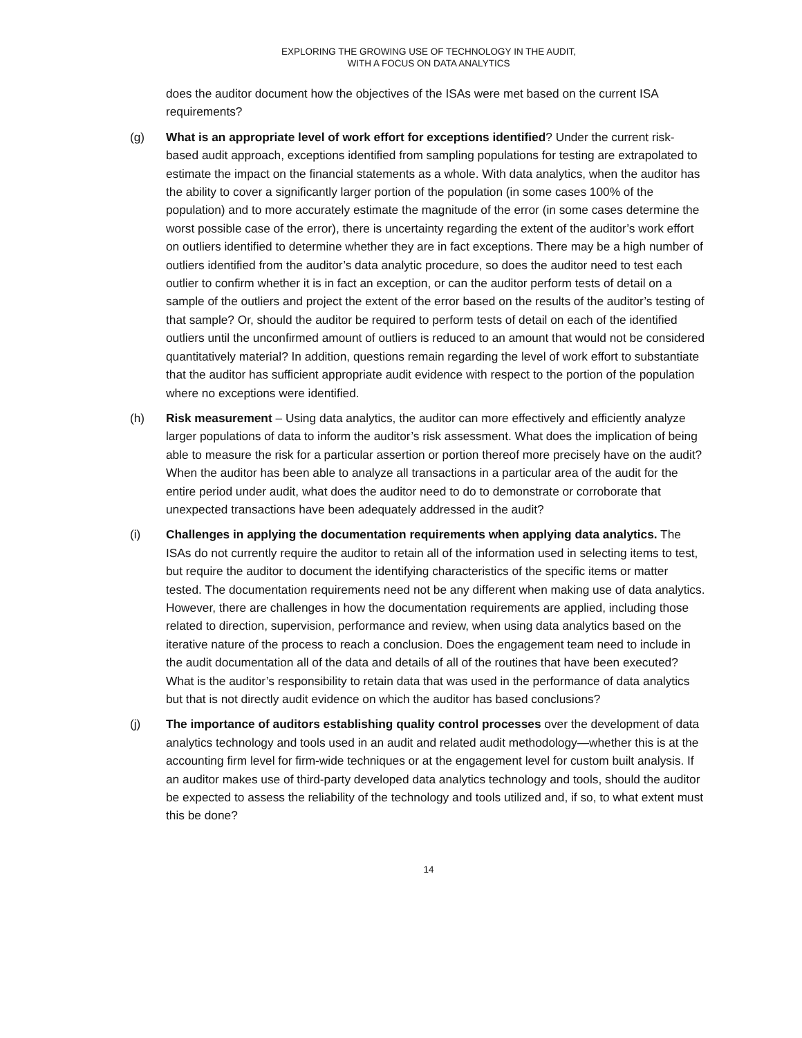EXPLORING THE GROWING USE OF TECHNOLOGY IN THE AUDIT,
WITH A FOCUS ON DATA ANALYTICS
does the auditor document how the objectives of the ISAs were met based on the current ISA requirements?
(g) What is an appropriate level of work effort for exceptions identified? Under the current risk-based audit approach, exceptions identified from sampling populations for testing are extrapolated to estimate the impact on the financial statements as a whole. With data analytics, when the auditor has the ability to cover a significantly larger portion of the population (in some cases 100% of the population) and to more accurately estimate the magnitude of the error (in some cases determine the worst possible case of the error), there is uncertainty regarding the extent of the auditor’s work effort on outliers identified to determine whether they are in fact exceptions. There may be a high number of outliers identified from the auditor’s data analytic procedure, so does the auditor need to test each outlier to confirm whether it is in fact an exception, or can the auditor perform tests of detail on a sample of the outliers and project the extent of the error based on the results of the auditor’s testing of that sample? Or, should the auditor be required to perform tests of detail on each of the identified outliers until the unconfirmed amount of outliers is reduced to an amount that would not be considered quantitatively material? In addition, questions remain regarding the level of work effort to substantiate that the auditor has sufficient appropriate audit evidence with respect to the portion of the population where no exceptions were identified.
(h) Risk measurement – Using data analytics, the auditor can more effectively and efficiently analyze larger populations of data to inform the auditor’s risk assessment. What does the implication of being able to measure the risk for a particular assertion or portion thereof more precisely have on the audit? When the auditor has been able to analyze all transactions in a particular area of the audit for the entire period under audit, what does the auditor need to do to demonstrate or corroborate that unexpected transactions have been adequately addressed in the audit?
(i) Challenges in applying the documentation requirements when applying data analytics. The ISAs do not currently require the auditor to retain all of the information used in selecting items to test, but require the auditor to document the identifying characteristics of the specific items or matter tested. The documentation requirements need not be any different when making use of data analytics. However, there are challenges in how the documentation requirements are applied, including those related to direction, supervision, performance and review, when using data analytics based on the iterative nature of the process to reach a conclusion. Does the engagement team need to include in the audit documentation all of the data and details of all of the routines that have been executed? What is the auditor’s responsibility to retain data that was used in the performance of data analytics but that is not directly audit evidence on which the auditor has based conclusions?
(j) The importance of auditors establishing quality control processes over the development of data analytics technology and tools used in an audit and related audit methodology—whether this is at the accounting firm level for firm-wide techniques or at the engagement level for custom built analysis. If an auditor makes use of third-party developed data analytics technology and tools, should the auditor be expected to assess the reliability of the technology and tools utilized and, if so, to what extent must this be done?
14